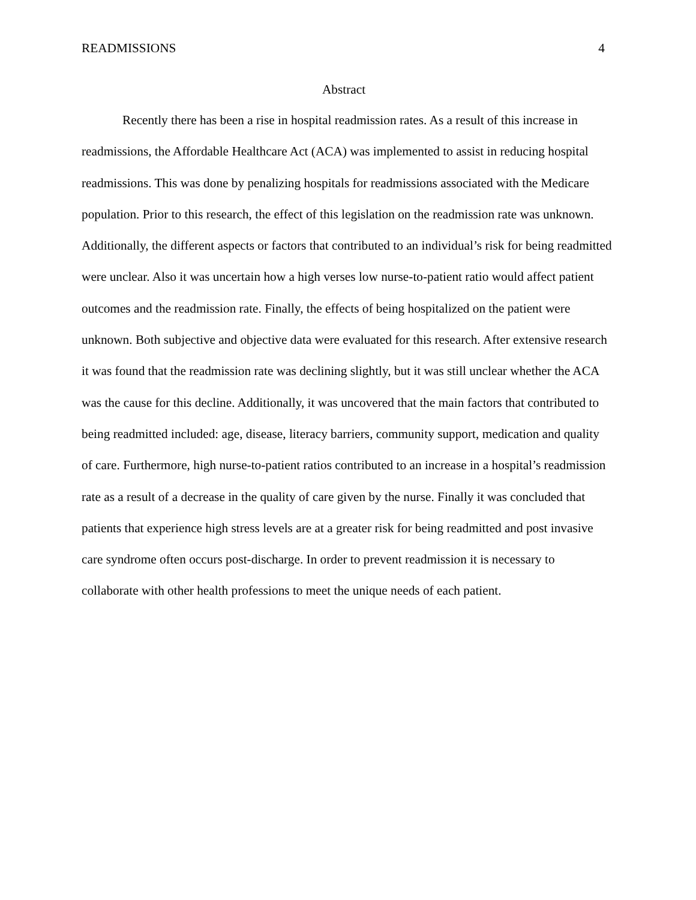READMISSIONS 4
Abstract
Recently there has been a rise in hospital readmission rates. As a result of this increase in readmissions, the Affordable Healthcare Act (ACA) was implemented to assist in reducing hospital readmissions. This was done by penalizing hospitals for readmissions associated with the Medicare population. Prior to this research, the effect of this legislation on the readmission rate was unknown. Additionally, the different aspects or factors that contributed to an individual’s risk for being readmitted were unclear. Also it was uncertain how a high verses low nurse-to-patient ratio would affect patient outcomes and the readmission rate. Finally, the effects of being hospitalized on the patient were unknown. Both subjective and objective data were evaluated for this research. After extensive research it was found that the readmission rate was declining slightly, but it was still unclear whether the ACA was the cause for this decline. Additionally, it was uncovered that the main factors that contributed to being readmitted included: age, disease, literacy barriers, community support, medication and quality of care. Furthermore, high nurse-to-patient ratios contributed to an increase in a hospital’s readmission rate as a result of a decrease in the quality of care given by the nurse. Finally it was concluded that patients that experience high stress levels are at a greater risk for being readmitted and post invasive care syndrome often occurs post-discharge. In order to prevent readmission it is necessary to collaborate with other health professions to meet the unique needs of each patient.